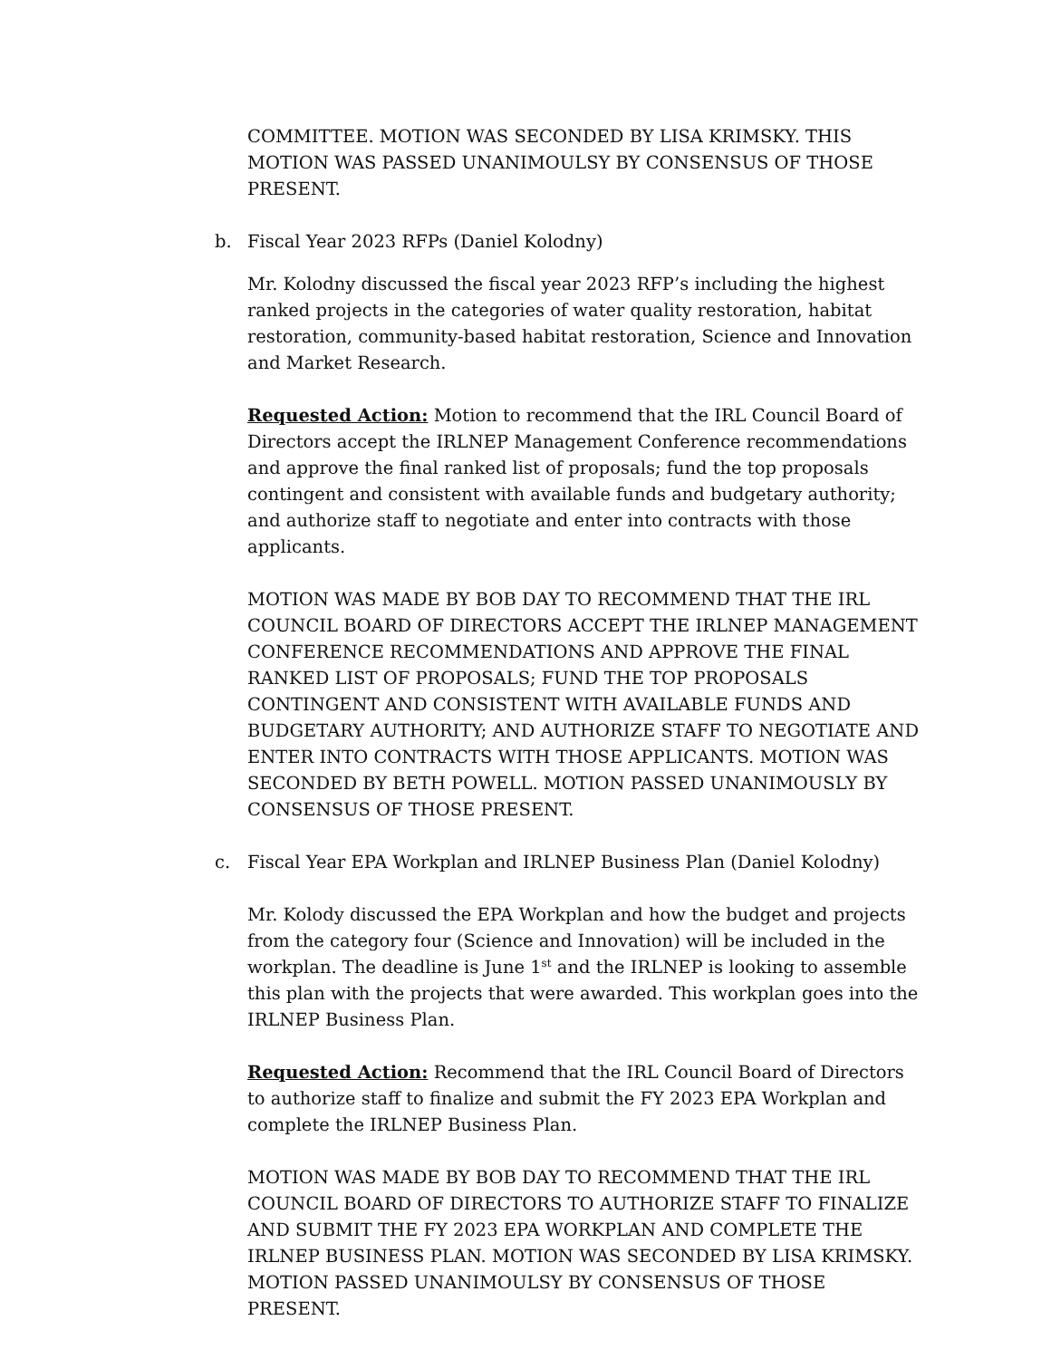COMMITTEE. MOTION WAS SECONDED BY LISA KRIMSKY. THIS MOTION WAS PASSED UNANIMOULSY BY CONSENSUS OF THOSE PRESENT.
b. Fiscal Year 2023 RFPs (Daniel Kolodny)
Mr. Kolodny discussed the fiscal year 2023 RFP’s including the highest ranked projects in the categories of water quality restoration, habitat restoration, community-based habitat restoration, Science and Innovation and Market Research.
Requested Action: Motion to recommend that the IRL Council Board of Directors accept the IRLNEP Management Conference recommendations and approve the final ranked list of proposals; fund the top proposals contingent and consistent with available funds and budgetary authority; and authorize staff to negotiate and enter into contracts with those applicants.
MOTION WAS MADE BY BOB DAY TO RECOMMEND THAT THE IRL COUNCIL BOARD OF DIRECTORS ACCEPT THE IRLNEP MANAGEMENT CONFERENCE RECOMMENDATIONS AND APPROVE THE FINAL RANKED LIST OF PROPOSALS; FUND THE TOP PROPOSALS CONTINGENT AND CONSISTENT WITH AVAILABLE FUNDS AND BUDGETARY AUTHORITY; AND AUTHORIZE STAFF TO NEGOTIATE AND ENTER INTO CONTRACTS WITH THOSE APPLICANTS. MOTION WAS SECONDED BY BETH POWELL. MOTION PASSED UNANIMOUSLY BY CONSENSUS OF THOSE PRESENT.
c. Fiscal Year EPA Workplan and IRLNEP Business Plan (Daniel Kolodny)
Mr. Kolody discussed the EPA Workplan and how the budget and projects from the category four (Science and Innovation) will be included in the workplan. The deadline is June 1<sup>st</sup> and the IRLNEP is looking to assemble this plan with the projects that were awarded. This workplan goes into the IRLNEP Business Plan.
Requested Action: Recommend that the IRL Council Board of Directors to authorize staff to finalize and submit the FY 2023 EPA Workplan and complete the IRLNEP Business Plan.
MOTION WAS MADE BY BOB DAY TO RECOMMEND THAT THE IRL COUNCIL BOARD OF DIRECTORS TO AUTHORIZE STAFF TO FINALIZE AND SUBMIT THE FY 2023 EPA WORKPLAN AND COMPLETE THE IRLNEP BUSINESS PLAN. MOTION WAS SECONDED BY LISA KRIMSKY. MOTION PASSED UNANIMOULSY BY CONSENSUS OF THOSE PRESENT.